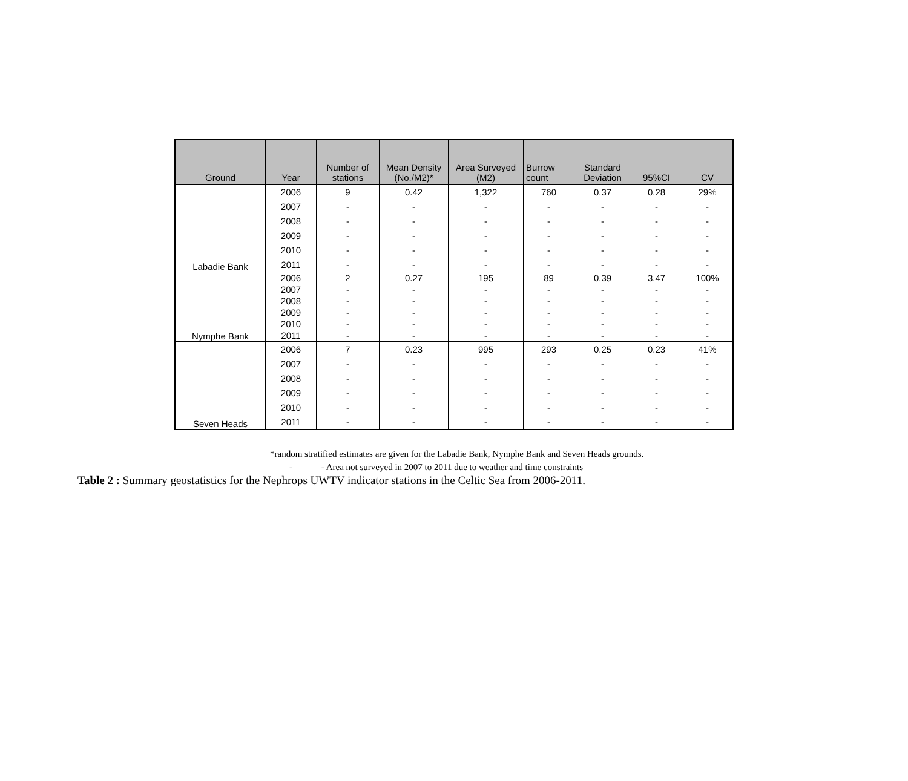| Ground | Year | Number of stations | Mean Density (No./M2)* | Area Surveyed (M2) | Burrow count | Standard Deviation | 95%CI | CV |
| --- | --- | --- | --- | --- | --- | --- | --- | --- |
| Labadie Bank | 2006 | 9 | 0.42 | 1,322 | 760 | 0.37 | 0.28 | 29% |
| | 2007 | - | - | - | - | - | - | - |
| | 2008 | - | - | - | - | - | - | - |
| | 2009 | - | - | - | - | - | - | - |
| | 2010 | - | - | - | - | - | - | - |
| | 2011 | - | - | - | - | - | - | - |
| Nymphe Bank | 2006 | 2 | 0.27 | 195 | 89 | 0.39 | 3.47 | 100% |
| | 2007 | - | - | - | - | - | - | - |
| | 2008 | - | - | - | - | - | - | - |
| | 2009 | - | - | - | - | - | - | - |
| | 2010 | - | - | - | - | - | - | - |
| | 2011 | - | - | - | - | - | - | - |
| Seven Heads | 2006 | 7 | 0.23 | 995 | 293 | 0.25 | 0.23 | 41% |
| | 2007 | - | - | - | - | - | - | - |
| | 2008 | - | - | - | - | - | - | - |
| | 2009 | - | - | - | - | - | - | - |
| | 2010 | - | - | - | - | - | - | - |
| | 2011 | - | - | - | - | - | - | - |
*random stratified estimates are given for the Labadie Bank, Nymphe Bank and Seven Heads grounds.
- - Area not surveyed in 2007 to 2011 due to weather and time constraints
Table 2 : Summary geostatistics for the Nephrops UWTV indicator stations in the Celtic Sea from 2006-2011.